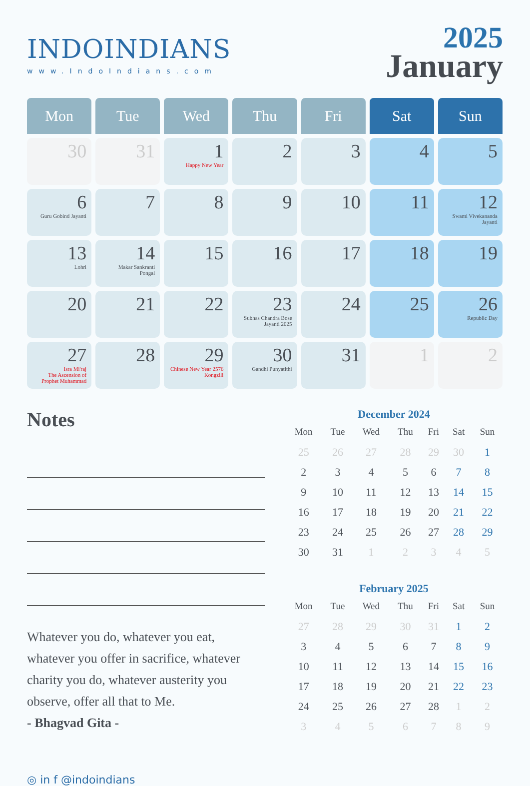INDOINDIANS
www.IndoIndians.com
2025
January
| Mon | Tue | Wed | Thu | Fri | Sat | Sun |
| --- | --- | --- | --- | --- | --- | --- |
| 30 | 31 | 1 Happy New Year | 2 | 3 | 4 | 5 |
| 6 Guru Gobind Jayanti | 7 | 8 | 9 | 10 | 11 | 12 Swami Vivekananda Jayanti |
| 13 Lohri | 14 Makar Sankranti Pongal | 15 | 16 | 17 | 18 | 19 |
| 20 | 21 | 22 | 23 Subhas Chandra Bose Jayanti 2025 | 24 | 25 | 26 Republic Day |
| 27 Isra Mi'raj The Ascension of Prophet Muhammad | 28 | 29 Chinese New Year 2576 Kongzili | 30 Gandhi Punyatithi | 31 | 1 | 2 |
Notes
Whatever you do, whatever you eat, whatever you offer in sacrifice, whatever charity you do, whatever austerity you observe, offer all that to Me.
- Bhagvad Gita -
◎ in f @indoindians
December 2024
| Mon | Tue | Wed | Thu | Fri | Sat | Sun |
| --- | --- | --- | --- | --- | --- | --- |
| 25 | 26 | 27 | 28 | 29 | 30 | 1 |
| 2 | 3 | 4 | 5 | 6 | 7 | 8 |
| 9 | 10 | 11 | 12 | 13 | 14 | 15 |
| 16 | 17 | 18 | 19 | 20 | 21 | 22 |
| 23 | 24 | 25 | 26 | 27 | 28 | 29 |
| 30 | 31 | 1 | 2 | 3 | 4 | 5 |
February 2025
| Mon | Tue | Wed | Thu | Fri | Sat | Sun |
| --- | --- | --- | --- | --- | --- | --- |
| 27 | 28 | 29 | 30 | 31 | 1 | 2 |
| 3 | 4 | 5 | 6 | 7 | 8 | 9 |
| 10 | 11 | 12 | 13 | 14 | 15 | 16 |
| 17 | 18 | 19 | 20 | 21 | 22 | 23 |
| 24 | 25 | 26 | 27 | 28 | 1 | 2 |
| 3 | 4 | 5 | 6 | 7 | 8 | 9 |